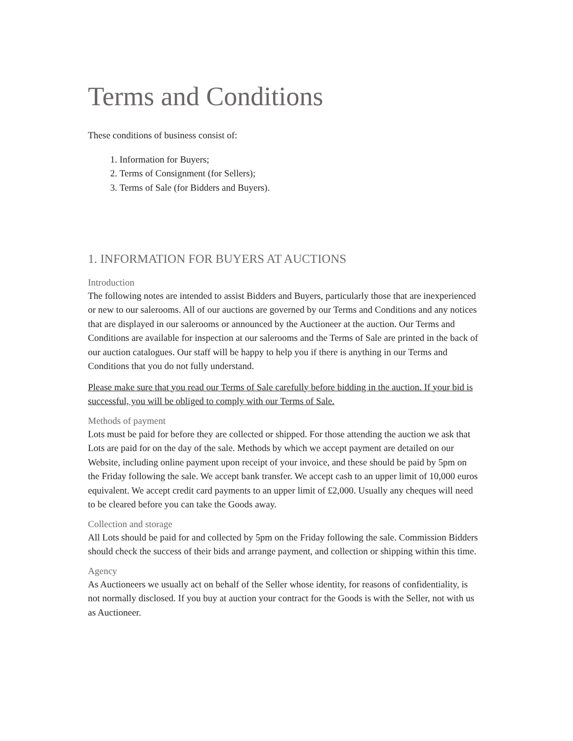Terms and Conditions
These conditions of business consist of:
1. Information for Buyers;
2. Terms of Consignment (for Sellers);
3. Terms of Sale (for Bidders and Buyers).
1. INFORMATION FOR BUYERS AT AUCTIONS
Introduction
The following notes are intended to assist Bidders and Buyers, particularly those that are inexperienced or new to our salerooms. All of our auctions are governed by our Terms and Conditions and any notices that are displayed in our salerooms or announced by the Auctioneer at the auction. Our Terms and Conditions are available for inspection at our salerooms and the Terms of Sale are printed in the back of our auction catalogues. Our staff will be happy to help you if there is anything in our Terms and Conditions that you do not fully understand.
Please make sure that you read our Terms of Sale carefully before bidding in the auction. If your bid is successful, you will be obliged to comply with our Terms of Sale.
Methods of payment
Lots must be paid for before they are collected or shipped. For those attending the auction we ask that Lots are paid for on the day of the sale. Methods by which we accept payment are detailed on our Website, including online payment upon receipt of your invoice, and these should be paid by 5pm on the Friday following the sale. We accept bank transfer. We accept cash to an upper limit of 10,000 euros equivalent. We accept credit card payments to an upper limit of £2,000. Usually any cheques will need to be cleared before you can take the Goods away.
Collection and storage
All Lots should be paid for and collected by 5pm on the Friday following the sale. Commission Bidders should check the success of their bids and arrange payment, and collection or shipping within this time.
Agency
As Auctioneers we usually act on behalf of the Seller whose identity, for reasons of confidentiality, is not normally disclosed. If you buy at auction your contract for the Goods is with the Seller, not with us as Auctioneer.